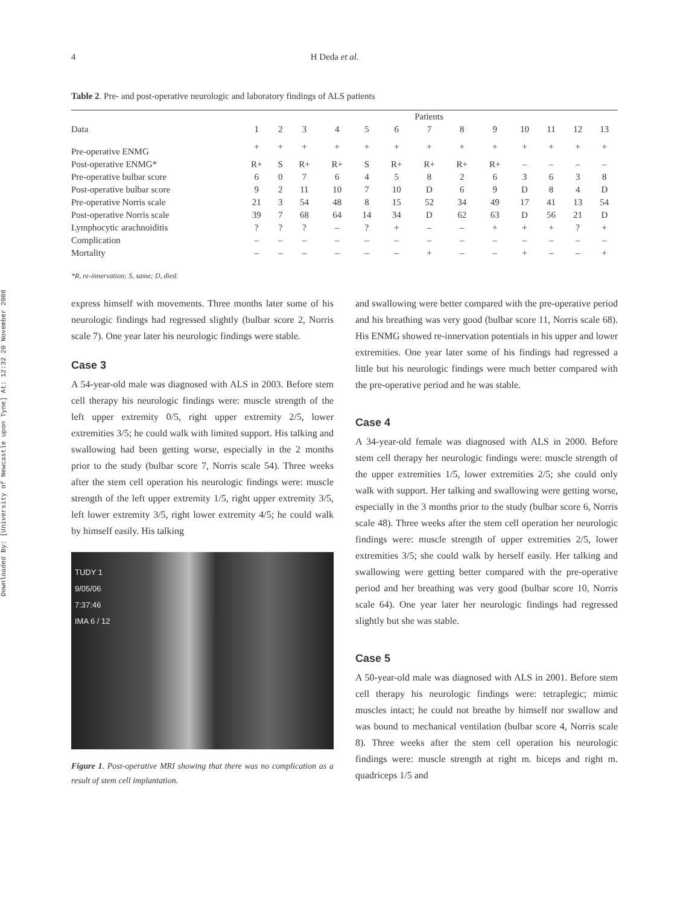Downloaded By: [University of Newcastle upon Tyne] At: 12:32 20 November 2008
4 H Deda et al.
Table 2. Pre- and post-operative neurologic and laboratory findings of ALS patients
| | Patients | | | | | | | | | | | | |
| --- | --- | --- | --- | --- | --- | --- | --- | --- | --- | --- | --- | --- | --- |
| Data | 1 | 2 | 3 | 4 | 5 | 6 | 7 | 8 | 9 | 10 | 11 | 12 | 13 |
| Pre-operative ENMG | + | + | + | + | + | + | + | + | + | + | + | + | + |
| Post-operative ENMG* | R+ | S | R+ | R+ | S | R+ | R+ | R+ | R+ | – | – | – | – |
| Pre-operative bulbar score | 6 | 0 | 7 | 6 | 4 | 5 | 8 | 2 | 6 | 3 | 6 | 3 | 8 |
| Post-operative bulbar score | 9 | 2 | 11 | 10 | 7 | 10 | D | 6 | 9 | D | 8 | 4 | D |
| Pre-operative Norris scale | 21 | 3 | 54 | 48 | 8 | 15 | 52 | 34 | 49 | 17 | 41 | 13 | 54 |
| Post-operative Norris scale | 39 | 7 | 68 | 64 | 14 | 34 | D | 62 | 63 | D | 56 | 21 | D |
| Lymphocytic arachnoiditis | ? | ? | ? | – | ? | + | – | – | + | + | + | ? | + |
| Complication | – | – | – | – | – | – | – | – | – | – | – | – | – |
| Mortality | – | – | – | – | – | – | + | – | – | + | – | – | + |
*R, re-innervation; S, same; D, died.
express himself with movements. Three months later some of his neurologic findings had regressed slightly (bulbar score 2, Norris scale 7). One year later his neurologic findings were stable.
Case 3
A 54-year-old male was diagnosed with ALS in 2003. Before stem cell therapy his neurologic findings were: muscle strength of the left upper extremity 0/5, right upper extremity 2/5, lower extremities 3/5; he could walk with limited support. His talking and swallowing had been getting worse, especially in the 2 months prior to the study (bulbar score 7, Norris scale 54). Three weeks after the stem cell operation his neurologic findings were: muscle strength of the left upper extremity 1/5, right upper extremity 3/5, left lower extremity 3/5, right lower extremity 4/5; he could walk by himself easily. His talking
TUDY 1
9/05/06
7:37:46
IMA 6 / 12
Figure 1. Post-operative MRI showing that there was no complication as a result of stem cell implantation.
and swallowing were better compared with the pre-operative period and his breathing was very good (bulbar score 11, Norris scale 68). His ENMG showed re-innervation potentials in his upper and lower extremities. One year later some of his findings had regressed a little but his neurologic findings were much better compared with the pre-operative period and he was stable.
Case 4
A 34-year-old female was diagnosed with ALS in 2000. Before stem cell therapy her neurologic findings were: muscle strength of the upper extremities 1/5, lower extremities 2/5; she could only walk with support. Her talking and swallowing were getting worse, especially in the 3 months prior to the study (bulbar score 6, Norris scale 48). Three weeks after the stem cell operation her neurologic findings were: muscle strength of upper extremities 2/5, lower extremities 3/5; she could walk by herself easily. Her talking and swallowing were getting better compared with the pre-operative period and her breathing was very good (bulbar score 10, Norris scale 64). One year later her neurologic findings had regressed slightly but she was stable.
Case 5
A 50-year-old male was diagnosed with ALS in 2001. Before stem cell therapy his neurologic findings were: tetraplegic; mimic muscles intact; he could not breathe by himself nor swallow and was bound to mechanical ventilation (bulbar score 4, Norris scale 8). Three weeks after the stem cell operation his neurologic findings were: muscle strength at right m. biceps and right m. quadriceps 1/5 and